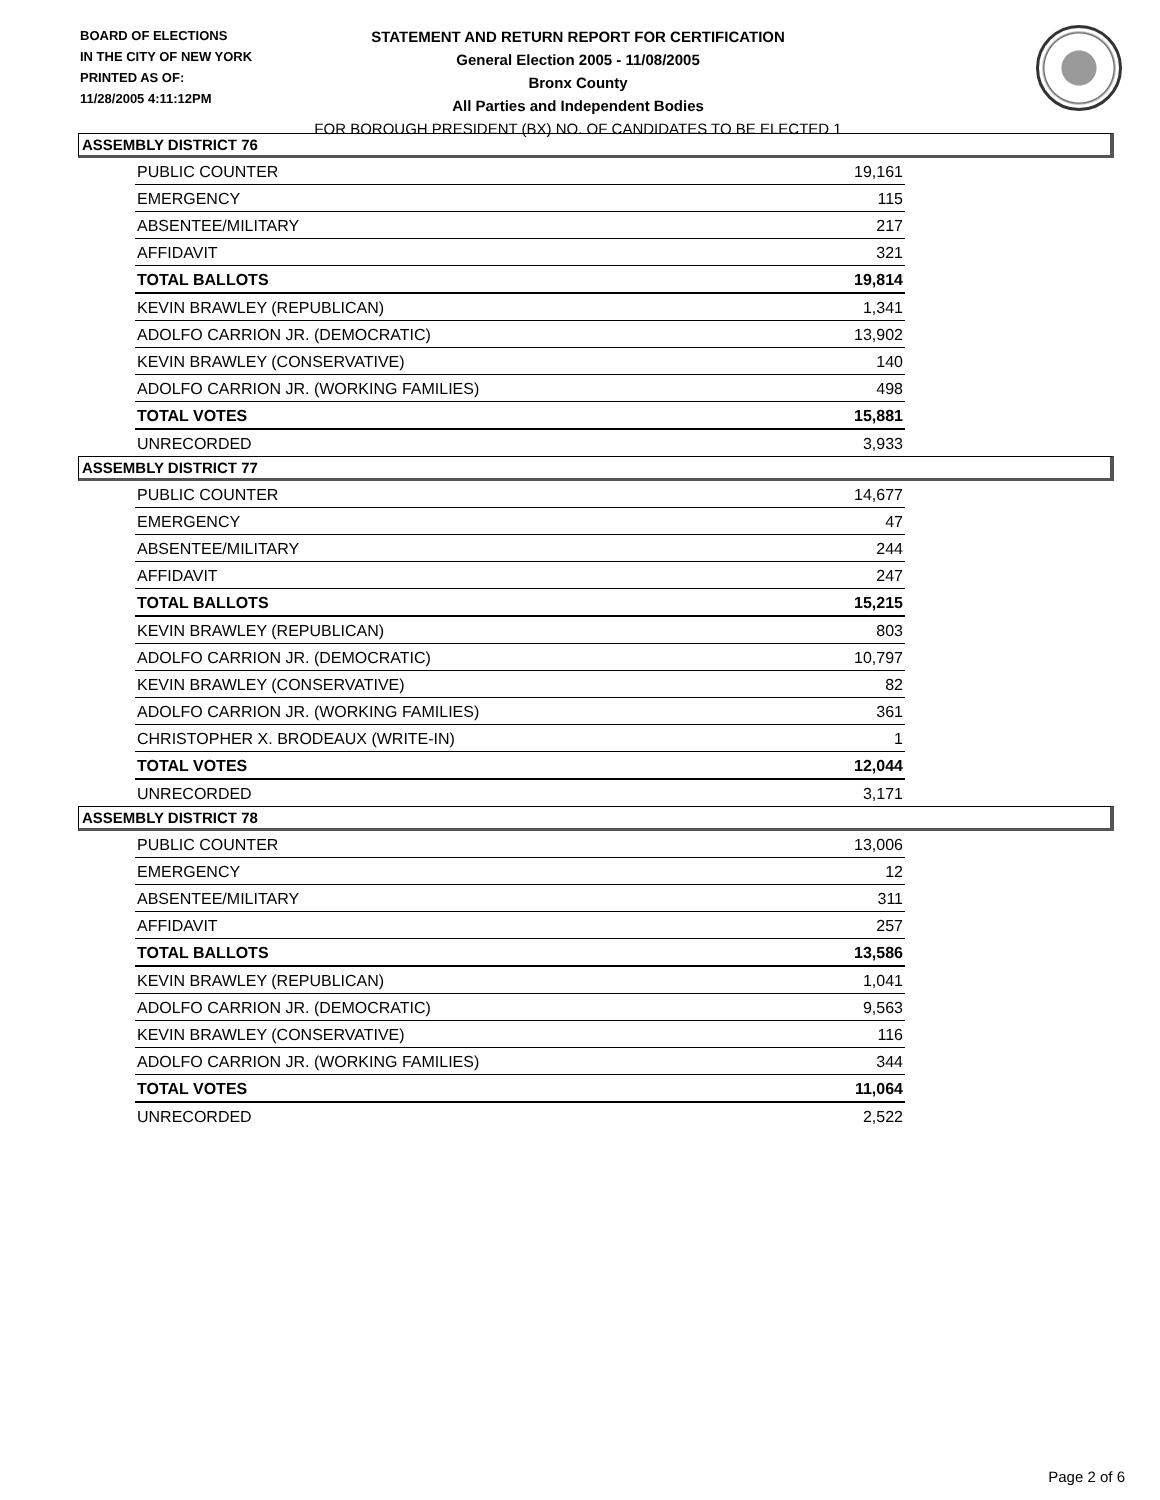BOARD OF ELECTIONS
IN THE CITY OF NEW YORK
PRINTED AS OF:
11/28/2005 4:11:12PM
STATEMENT AND RETURN REPORT FOR CERTIFICATION
General Election 2005 - 11/08/2005
Bronx County
All Parties and Independent Bodies
FOR BOROUGH PRESIDENT (BX) NO. OF CANDIDATES TO BE ELECTED 1
ASSEMBLY DISTRICT 76
| PUBLIC COUNTER | 19,161 |
| EMERGENCY | 115 |
| ABSENTEE/MILITARY | 217 |
| AFFIDAVIT | 321 |
| TOTAL BALLOTS | 19,814 |
| KEVIN BRAWLEY (REPUBLICAN) | 1,341 |
| ADOLFO CARRION JR. (DEMOCRATIC) | 13,902 |
| KEVIN BRAWLEY (CONSERVATIVE) | 140 |
| ADOLFO CARRION JR. (WORKING FAMILIES) | 498 |
| TOTAL VOTES | 15,881 |
| UNRECORDED | 3,933 |
ASSEMBLY DISTRICT 77
| PUBLIC COUNTER | 14,677 |
| EMERGENCY | 47 |
| ABSENTEE/MILITARY | 244 |
| AFFIDAVIT | 247 |
| TOTAL BALLOTS | 15,215 |
| KEVIN BRAWLEY (REPUBLICAN) | 803 |
| ADOLFO CARRION JR. (DEMOCRATIC) | 10,797 |
| KEVIN BRAWLEY (CONSERVATIVE) | 82 |
| ADOLFO CARRION JR. (WORKING FAMILIES) | 361 |
| CHRISTOPHER X. BRODEAUX (WRITE-IN) | 1 |
| TOTAL VOTES | 12,044 |
| UNRECORDED | 3,171 |
ASSEMBLY DISTRICT 78
| PUBLIC COUNTER | 13,006 |
| EMERGENCY | 12 |
| ABSENTEE/MILITARY | 311 |
| AFFIDAVIT | 257 |
| TOTAL BALLOTS | 13,586 |
| KEVIN BRAWLEY (REPUBLICAN) | 1,041 |
| ADOLFO CARRION JR. (DEMOCRATIC) | 9,563 |
| KEVIN BRAWLEY (CONSERVATIVE) | 116 |
| ADOLFO CARRION JR. (WORKING FAMILIES) | 344 |
| TOTAL VOTES | 11,064 |
| UNRECORDED | 2,522 |
Page 2 of 6